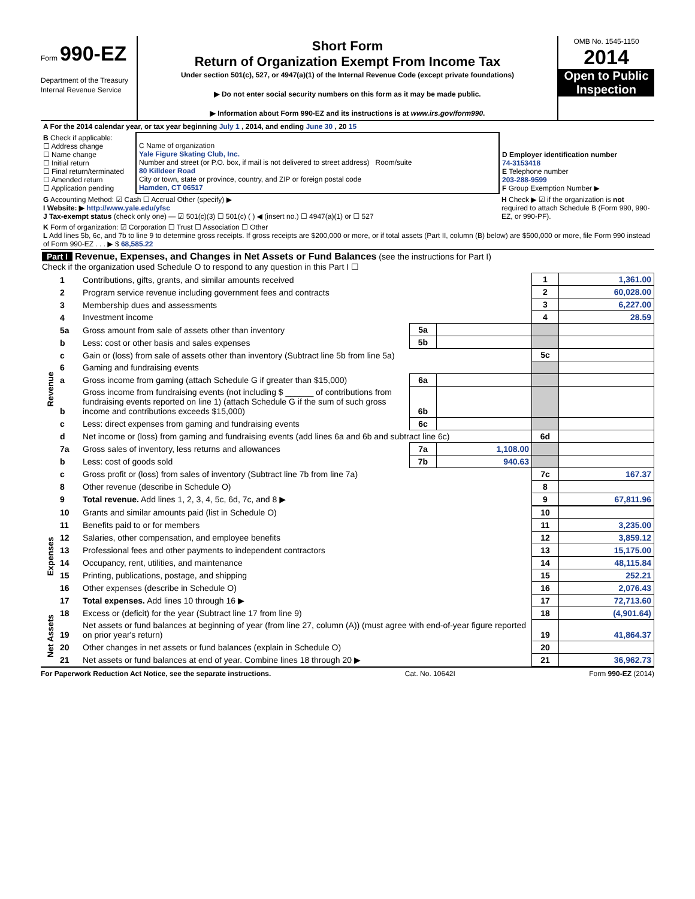Form 990-EZ
Department of the Treasury
Internal Revenue Service
Short Form
Return of Organization Exempt From Income Tax
Under section 501(c), 527, or 4947(a)(1) of the Internal Revenue Code (except private foundations)
▶ Do not enter social security numbers on this form as it may be made public.
▶ Information about Form 990-EZ and its instructions is at www.irs.gov/form990.
OMB No. 1545-1150
2014
Open to Public Inspection
| A For the 2014 calendar year, or tax year beginning July 1 , 2014, and ending June 30 , 20 15 | | |
| B Check if applicable: ☐ Address change ☐ Name change ☐ Initial return ☐ Final return/terminated ☐ Amended return ☐ Application pending | C Name of organization Yale Figure Skating Club, Inc. Number and street (or P.O. box, if mail is not delivered to street address) Room/suite 80 Killdeer Road City or town, state or province, country, and ZIP or foreign postal code Hamden, CT 06517 | D Employer identification number 74-3153418 E Telephone number 203-288-9599 F Group Exemption Number ▶ |
| G Accounting Method: ☑ Cash ☐ Accrual Other (specify) ▶ I Website: ▶ http://www.yale.edu/yfsc J Tax-exempt status (check only one) — ☑ 501(c)(3) ☐ 501(c) ( ) ◀ (insert no.) ☐ 4947(a)(1) or ☐ 527 | | H Check ▶ ☑ if the organization is not required to attach Schedule B (Form 990, 990-EZ, or 990-PF). |
| K Form of organization: ☑ Corporation ☐ Trust ☐ Association ☐ Other L Add lines 5b, 6c, and 7b to line 9 to determine gross receipts. If gross receipts are $200,000 or more, or if total assets (Part II, column (B) below) are $500,000 or more, file Form 990 instead of Form 990-EZ . . . ▶ $ 68,585.22 | | |
Part I Revenue, Expenses, and Changes in Net Assets or Fund Balances (see the instructions for Part I)
Check if the organization used Schedule O to respond to any question in this Part I ☐
| Revenue | 1 | Contributions, gifts, grants, and similar amounts received | | | 1 | 1,361.00 |
| | 2 | Program service revenue including government fees and contracts | | | 2 | 60,028.00 |
| | 3 | Membership dues and assessments | | | 3 | 6,227.00 |
| | 4 | Investment income | | | 4 | 28.59 |
| | 5a | Gross amount from sale of assets other than inventory | 5a | | | |
| | b | Less: cost or other basis and sales expenses | 5b | | | |
| | c | Gain or (loss) from sale of assets other than inventory (Subtract line 5b from line 5a) | | | 5c | |
| | 6 | Gaming and fundraising events | | | | |
| | a | Gross income from gaming (attach Schedule G if greater than $15,000) | 6a | | | |
| | b | Gross income from fundraising events (not including $ ______ of contributions from fundraising events reported on line 1) (attach Schedule G if the sum of such gross income and contributions exceeds $15,000) | 6b | | | |
| | c | Less: direct expenses from gaming and fundraising events | 6c | | | |
| | d | Net income or (loss) from gaming and fundraising events (add lines 6a and 6b and subtract line 6c) | | | 6d | |
| | 7a | Gross sales of inventory, less returns and allowances | 7a | 1,108.00 | | |
| | b | Less: cost of goods sold | 7b | 940.63 | | |
| | c | Gross profit or (loss) from sales of inventory (Subtract line 7b from line 7a) | | | 7c | 167.37 |
| | 8 | Other revenue (describe in Schedule O) | | | 8 | |
| | 9 | Total revenue. Add lines 1, 2, 3, 4, 5c, 6d, 7c, and 8 ▶ | | | 9 | 67,811.96 |
| Expenses | 10 | Grants and similar amounts paid (list in Schedule O) | 10 | |
| | 11 | Benefits paid to or for members | 11 | 3,235.00 |
| | 12 | Salaries, other compensation, and employee benefits | 12 | 3,859.12 |
| | 13 | Professional fees and other payments to independent contractors | 13 | 15,175.00 |
| | 14 | Occupancy, rent, utilities, and maintenance | 14 | 48,115.84 |
| | 15 | Printing, publications, postage, and shipping | 15 | 252.21 |
| | 16 | Other expenses (describe in Schedule O) | 16 | 2,076.43 |
| | 17 | Total expenses. Add lines 10 through 16 ▶ | 17 | 72,713.60 |
| Net Assets | 18 | Excess or (deficit) for the year (Subtract line 17 from line 9) | 18 | (4,901.64) |
| | 19 | Net assets or fund balances at beginning of year (from line 27, column (A)) (must agree with end-of-year figure reported on prior year's return) | 19 | 41,864.37 |
| | 20 | Other changes in net assets or fund balances (explain in Schedule O) | 20 | |
| | 21 | Net assets or fund balances at end of year. Combine lines 18 through 20 ▶ | 21 | 36,962.73 |
For Paperwork Reduction Act Notice, see the separate instructions. Cat. No. 10642I Form 990-EZ (2014)